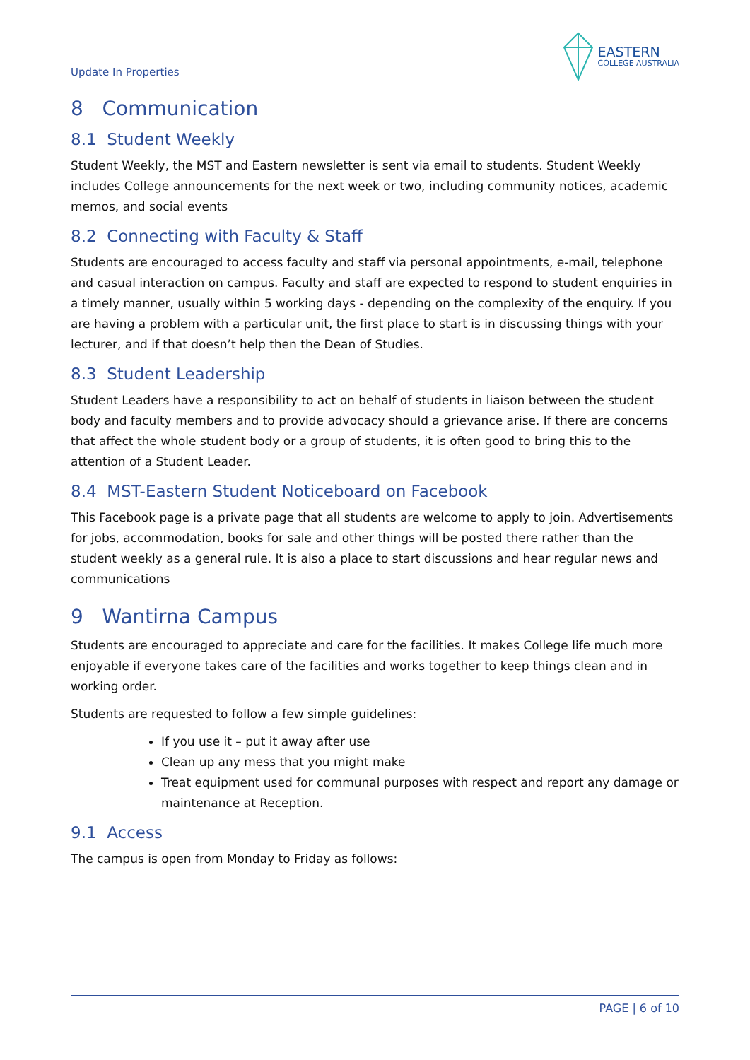Update In Properties
EASTERN
COLLEGE AUSTRALIA
8 Communication
8.1 Student Weekly
Student Weekly, the MST and Eastern newsletter is sent via email to students. Student Weekly includes College announcements for the next week or two, including community notices, academic memos, and social events
8.2 Connecting with Faculty & Staff
Students are encouraged to access faculty and staff via personal appointments, e-mail, telephone and casual interaction on campus. Faculty and staff are expected to respond to student enquiries in a timely manner, usually within 5 working days - depending on the complexity of the enquiry. If you are having a problem with a particular unit, the first place to start is in discussing things with your lecturer, and if that doesn’t help then the Dean of Studies.
8.3 Student Leadership
Student Leaders have a responsibility to act on behalf of students in liaison between the student body and faculty members and to provide advocacy should a grievance arise. If there are concerns that affect the whole student body or a group of students, it is often good to bring this to the attention of a Student Leader.
8.4 MST-Eastern Student Noticeboard on Facebook
This Facebook page is a private page that all students are welcome to apply to join. Advertisements for jobs, accommodation, books for sale and other things will be posted there rather than the student weekly as a general rule. It is also a place to start discussions and hear regular news and communications
9 Wantirna Campus
Students are encouraged to appreciate and care for the facilities. It makes College life much more enjoyable if everyone takes care of the facilities and works together to keep things clean and in working order.
Students are requested to follow a few simple guidelines:
If you use it – put it away after use
Clean up any mess that you might make
Treat equipment used for communal purposes with respect and report any damage or maintenance at Reception.
9.1 Access
The campus is open from Monday to Friday as follows:
PAGE | 6 of 10